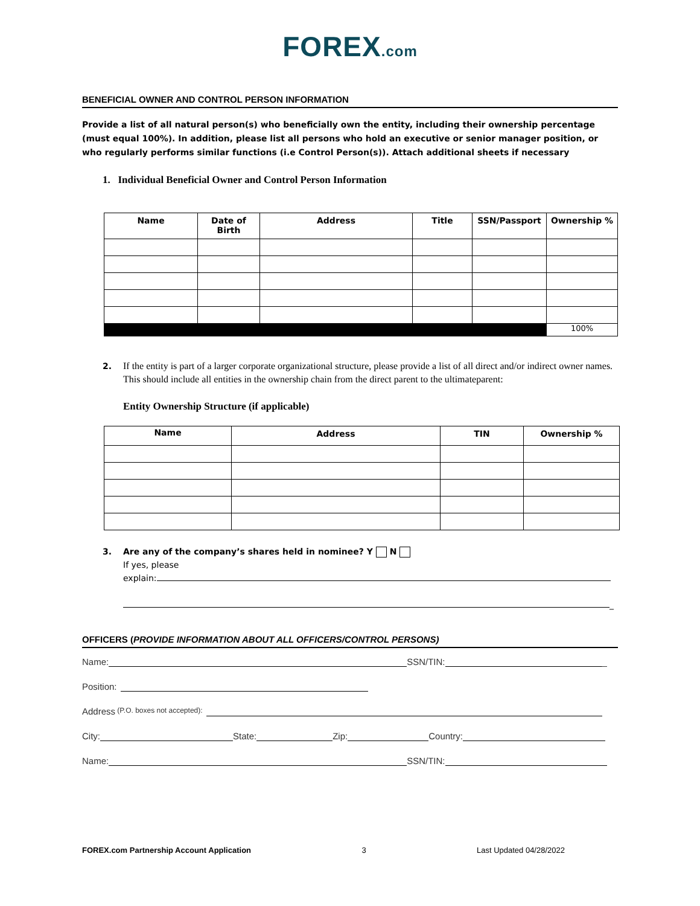FOREX.com
BENEFICIAL OWNER AND CONTROL PERSON INFORMATION
Provide a list of all natural person(s) who beneficially own the entity, including their ownership percentage (must equal 100%). In addition, please list all persons who hold an executive or senior manager position, or who regularly performs similar functions (i.e Control Person(s)). Attach additional sheets if necessary
1. Individual Beneficial Owner and Control Person Information
| Name | Date of Birth | Address | Title | SSN/Passport | Ownership % |
| --- | --- | --- | --- | --- | --- |
| | | | | | 100% |
2. If the entity is part of a larger corporate organizational structure, please provide a list of all direct and/or indirect owner names. This should include all entities in the ownership chain from the direct parent to the ultimateparent:
Entity Ownership Structure (if applicable)
| Name | Address | TIN | Ownership % |
| --- | --- | --- | --- |
3. Are any of the company’s shares held in nominee? Y N
If yes, please
explain:
_
OFFICERS (PROVIDE INFORMATION ABOUT ALL OFFICERS/CONTROL PERSONS)
Name: SSN/TIN: _
Position:
Address (P.O. boxes not accepted):
City: State: Zip: Country:
Name: SSN/TIN:
FOREX.com Partnership Account Application 3 Last Updated 04/28/2022